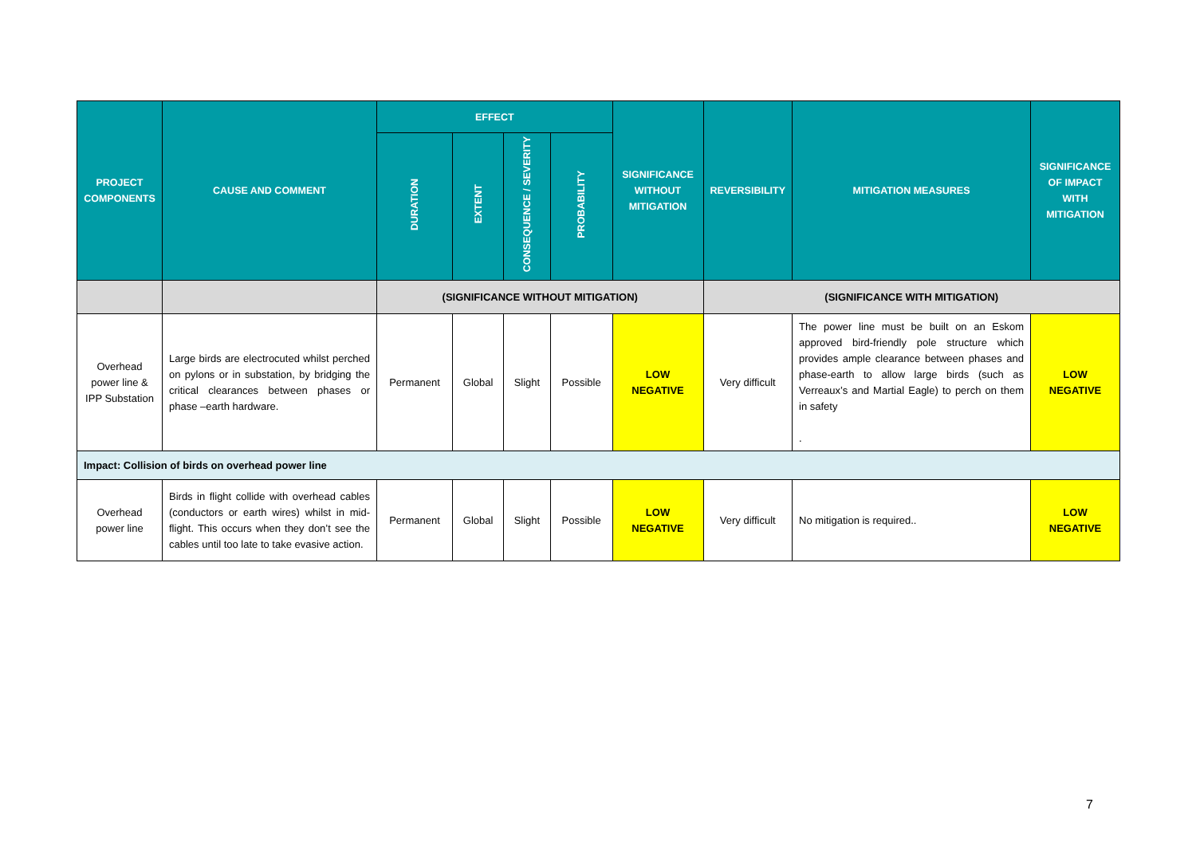| PROJECT COMPONENTS | CAUSE AND COMMENT | EFFECT | | | | SIGNIFICANCE WITHOUT MITIGATION | REVERSIBILITY | MITIGATION MEASURES | SIGNIFICANCE OF IMPACT WITH MITIGATION |
| --- | --- | --- | --- | --- | --- | --- | --- | --- | --- |
| | | DURATION | EXTENT | CONSEQUENCE / SEVERITY | PROBABILITY | | | | |
| | | (SIGNIFICANCE WITHOUT MITIGATION) | | | | | (SIGNIFICANCE WITH MITIGATION) | | |
| Overhead power line & IPP Substation | Large birds are electrocuted whilst perched on pylons or in substation, by bridging the critical clearances between phases or phase –earth hardware. | Permanent | Global | Slight | Possible | LOW NEGATIVE | Very difficult | The power line must be built on an Eskom approved bird-friendly pole structure which provides ample clearance between phases and phase-earth to allow large birds (such as Verreaux’s and Martial Eagle) to perch on them in safety . | LOW NEGATIVE |
| Impact: Collision of birds on overhead power line | | | | | | | | | |
| Overhead power line | Birds in flight collide with overhead cables (conductors or earth wires) whilst in mid-flight. This occurs when they don’t see the cables until too late to take evasive action. | Permanent | Global | Slight | Possible | LOW NEGATIVE | Very difficult | No mitigation is required.. | LOW NEGATIVE |
7